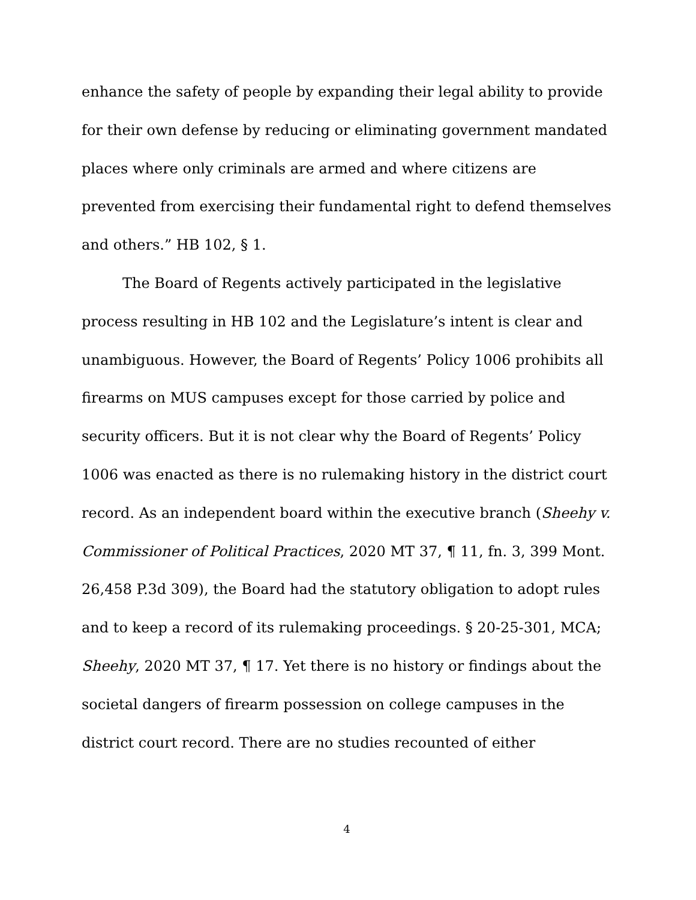enhance the safety of people by expanding their legal ability to provide for their own defense by reducing or eliminating government mandated places where only criminals are armed and where citizens are prevented from exercising their fundamental right to defend themselves and others.” HB 102, § 1.
The Board of Regents actively participated in the legislative process resulting in HB 102 and the Legislature’s intent is clear and unambiguous. However, the Board of Regents’ Policy 1006 prohibits all firearms on MUS campuses except for those carried by police and security officers. But it is not clear why the Board of Regents’ Policy 1006 was enacted as there is no rulemaking history in the district court record. As an independent board within the executive branch (Sheehy v. Commissioner of Political Practices, 2020 MT 37, ¶ 11, fn. 3, 399 Mont. 26,458 P.3d 309), the Board had the statutory obligation to adopt rules and to keep a record of its rulemaking proceedings. § 20-25-301, MCA; Sheehy, 2020 MT 37, ¶ 17. Yet there is no history or findings about the societal dangers of firearm possession on college campuses in the district court record. There are no studies recounted of either
4